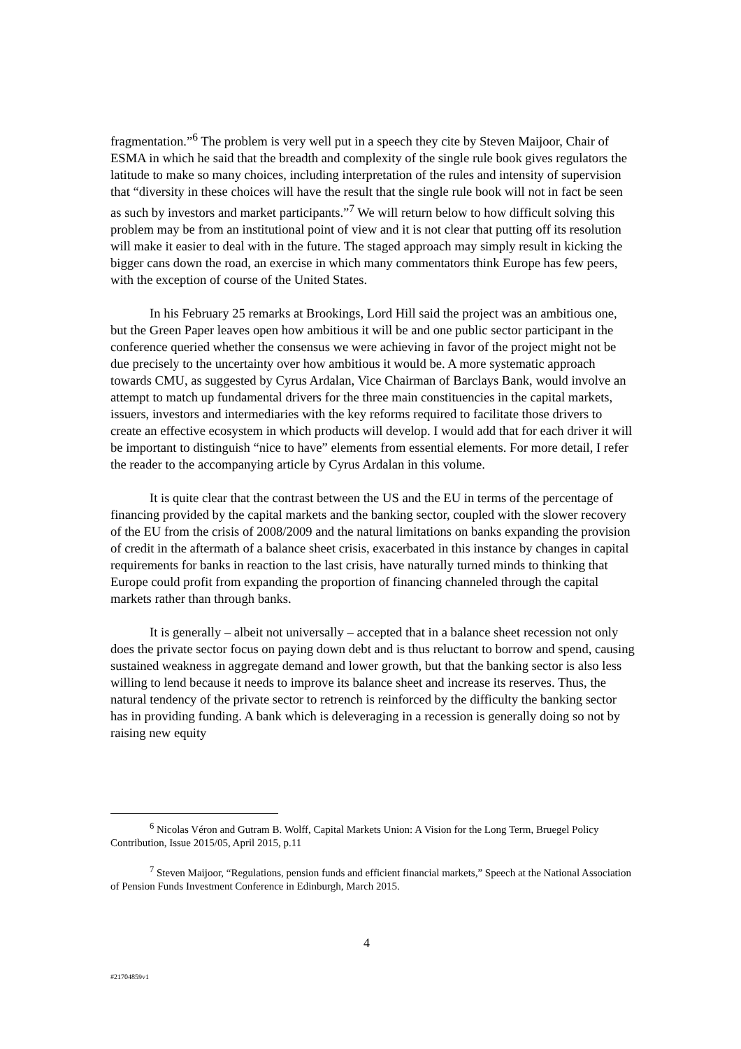fragmentation.”<sup>6</sup> The problem is very well put in a speech they cite by Steven Maijoor, Chair of ESMA in which he said that the breadth and complexity of the single rule book gives regulators the latitude to make so many choices, including interpretation of the rules and intensity of supervision that “diversity in these choices will have the result that the single rule book will not in fact be seen as such by investors and market participants.”<sup>7</sup> We will return below to how difficult solving this problem may be from an institutional point of view and it is not clear that putting off its resolution will make it easier to deal with in the future. The staged approach may simply result in kicking the bigger cans down the road, an exercise in which many commentators think Europe has few peers, with the exception of course of the United States.
In his February 25 remarks at Brookings, Lord Hill said the project was an ambitious one, but the Green Paper leaves open how ambitious it will be and one public sector participant in the conference queried whether the consensus we were achieving in favor of the project might not be due precisely to the uncertainty over how ambitious it would be. A more systematic approach towards CMU, as suggested by Cyrus Ardalan, Vice Chairman of Barclays Bank, would involve an attempt to match up fundamental drivers for the three main constituencies in the capital markets, issuers, investors and intermediaries with the key reforms required to facilitate those drivers to create an effective ecosystem in which products will develop. I would add that for each driver it will be important to distinguish “nice to have” elements from essential elements. For more detail, I refer the reader to the accompanying article by Cyrus Ardalan in this volume.
It is quite clear that the contrast between the US and the EU in terms of the percentage of financing provided by the capital markets and the banking sector, coupled with the slower recovery of the EU from the crisis of 2008/2009 and the natural limitations on banks expanding the provision of credit in the aftermath of a balance sheet crisis, exacerbated in this instance by changes in capital requirements for banks in reaction to the last crisis, have naturally turned minds to thinking that Europe could profit from expanding the proportion of financing channeled through the capital markets rather than through banks.
It is generally – albeit not universally – accepted that in a balance sheet recession not only does the private sector focus on paying down debt and is thus reluctant to borrow and spend, causing sustained weakness in aggregate demand and lower growth, but that the banking sector is also less willing to lend because it needs to improve its balance sheet and increase its reserves. Thus, the natural tendency of the private sector to retrench is reinforced by the difficulty the banking sector has in providing funding. A bank which is deleveraging in a recession is generally doing so not by raising new equity
<sup>6</sup> Nicolas Véron and Gutram B. Wolff, Capital Markets Union: A Vision for the Long Term, Bruegel Policy Contribution, Issue 2015/05, April 2015, p.11
<sup>7</sup> Steven Maijoor, “Regulations, pension funds and efficient financial markets,” Speech at the National Association of Pension Funds Investment Conference in Edinburgh, March 2015.
4
#21704859v1